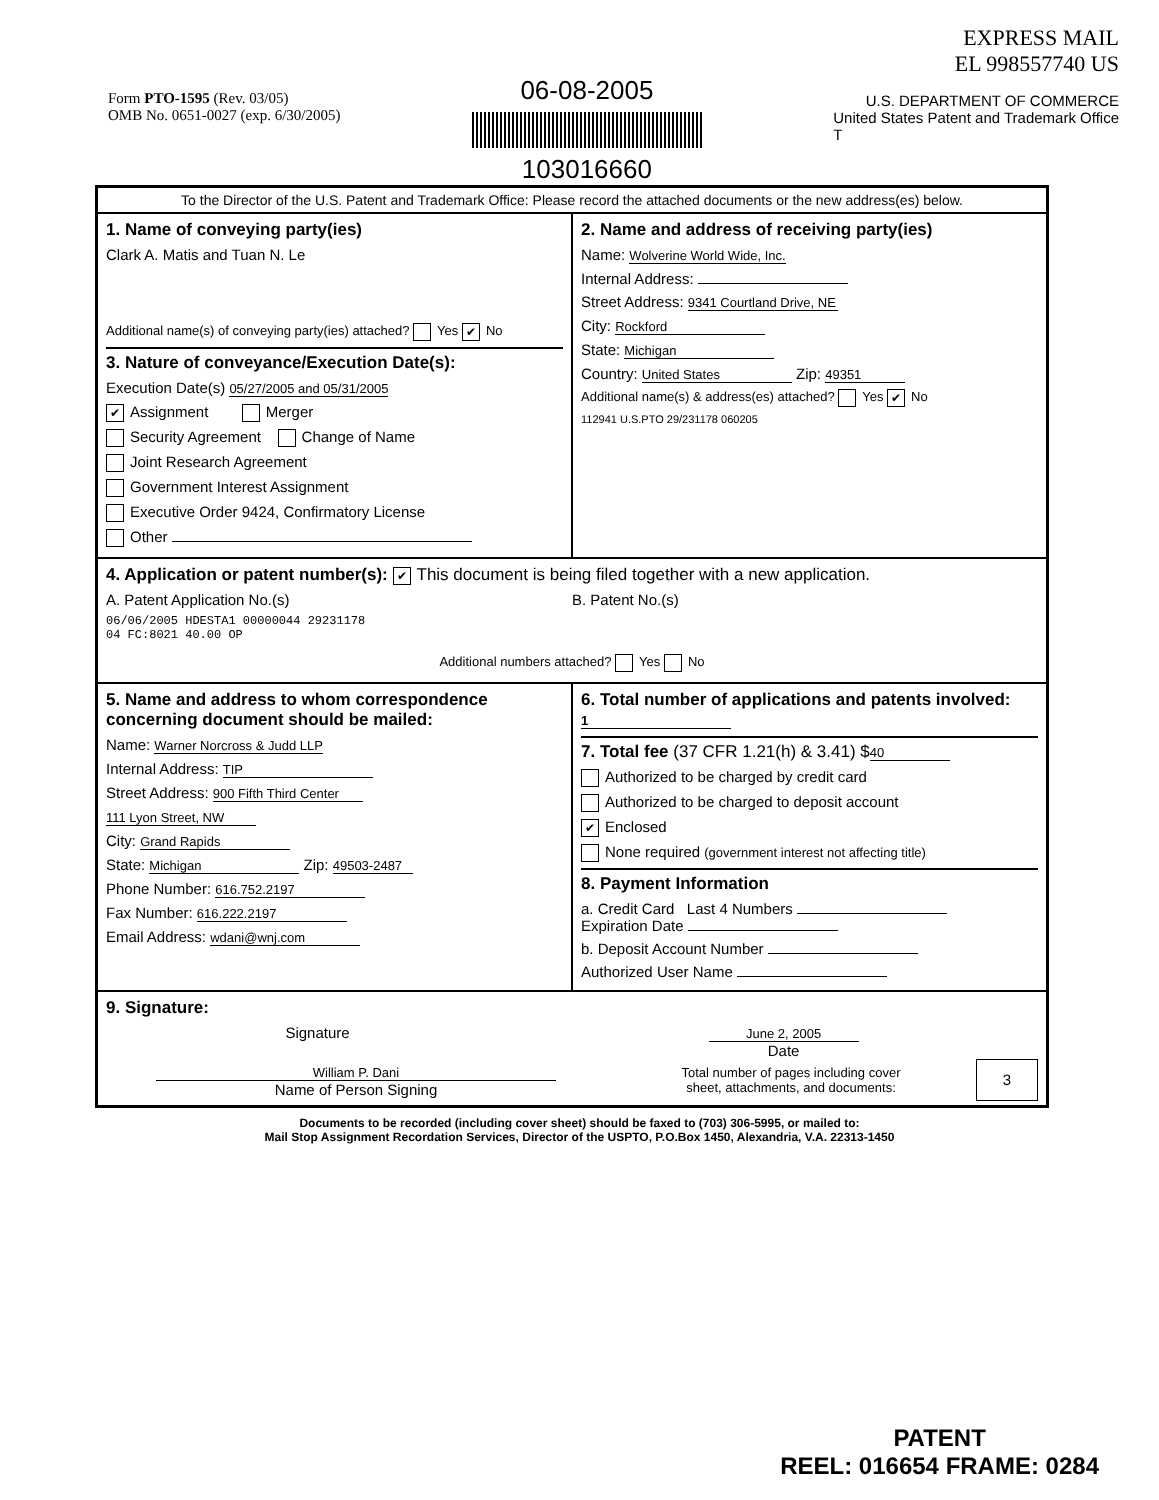Form PTO-1595 (Rev. 03/05)
OMB No. 0651-0027 (exp. 6/30/2005)
06-08-2005
103016660
EXPRESS MAIL
EL 998557740 US
U.S. DEPARTMENT OF COMMERCE
United States Patent and Trademark Office
T
To the Director of the U.S. Patent and Trademark Office: Please record the attached documents or the new address(es) below.
1. Name of conveying party(ies)
Clark A. Matis and Tuan N. Le
Additional name(s) of conveying party(ies) attached? Yes ✔ No
3. Nature of conveyance/Execution Date(s):
Execution Date(s) 05/27/2005 and 05/31/2005
✔ Assignment Merger
Security Agreement Change of Name
Joint Research Agreement
Government Interest Assignment
Executive Order 9424, Confirmatory License
Other
2. Name and address of receiving party(ies)
Name: Wolverine World Wide, Inc.
Internal Address:
Street Address: 9341 Courtland Drive, NE
City: Rockford
State: Michigan
Country: United States Zip: 49351
Additional name(s) & address(es) attached? Yes ✔ No
112941 U.S.PTO 29/231178 060205
4. Application or patent number(s): ✔ This document is being filed together with a new application.
A. Patent Application No.(s)
06/06/2005 HDESTA1 00000044 29231178
04 FC:8021 40.00 OP
B. Patent No.(s)
Additional numbers attached? Yes No
5. Name and address to whom correspondence concerning document should be mailed:
Name: Warner Norcross & Judd LLP
Internal Address: TIP
Street Address: 900 Fifth Third Center
111 Lyon Street, NW
City: Grand Rapids
State: Michigan Zip: 49503-2487
Phone Number: 616.752.2197
Fax Number: 616.222.2197
Email Address: wdani@wnj.com
6. Total number of applications and patents involved: 1
7. Total fee (37 CFR 1.21(h) & 3.41) $ 40
Authorized to be charged by credit card
Authorized to be charged to deposit account
✔ Enclosed
None required (government interest not affecting title)
8. Payment Information
a. Credit Card Last 4 Numbers
Expiration Date
b. Deposit Account Number
Authorized User Name
9. Signature:
Signature
June 2, 2005
Date
William P. Dani
Name of Person Signing
Total number of pages including cover
sheet, attachments, and documents:
3
Documents to be recorded (including cover sheet) should be faxed to (703) 306-5995, or mailed to:
Mail Stop Assignment Recordation Services, Director of the USPTO, P.O.Box 1450, Alexandria, V.A. 22313-1450
PATENT
REEL: 016654 FRAME: 0284